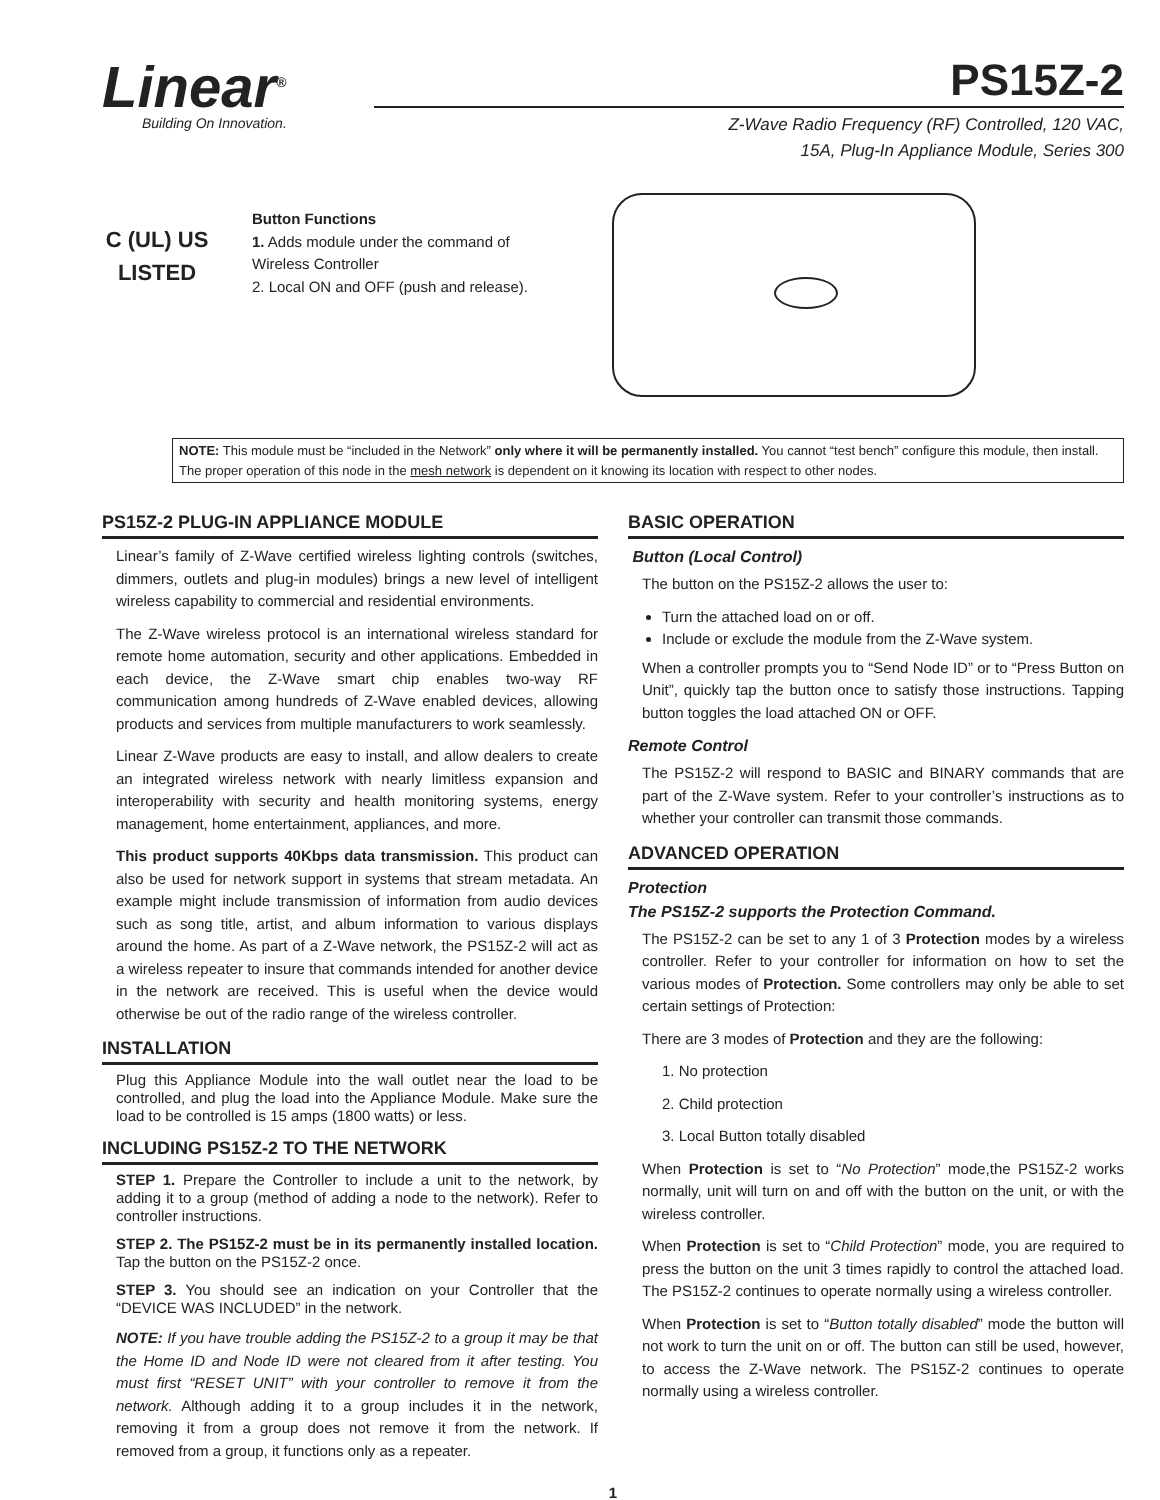Linear<sup>®</sup>
Building On Innovation.
PS15Z-2
Z-Wave Radio Frequency (RF) Controlled, 120 VAC,
15A, Plug-In Appliance Module, Series 300
C (UL) US
LISTED
Button Functions
1. Adds module under the command of Wireless Controller
2. Local ON and OFF (push and release).
NOTE: This module must be “included in the Network” only where it will be permanently installed. You cannot “test bench” configure this module, then install. The proper operation of this node in the mesh network is dependent on it knowing its location with respect to other nodes.
PS15Z-2 PLUG-IN APPLIANCE MODULE
Linear’s family of Z-Wave certified wireless lighting controls (switches, dimmers, outlets and plug-in modules) brings a new level of intelligent wireless capability to commercial and residential environments.
The Z-Wave wireless protocol is an international wireless standard for remote home automation, security and other applications. Embedded in each device, the Z-Wave smart chip enables two-way RF communication among hundreds of Z-Wave enabled devices, allowing products and services from multiple manufacturers to work seamlessly.
Linear Z-Wave products are easy to install, and allow dealers to create an integrated wireless network with nearly limitless expansion and interoperability with security and health monitoring systems, energy management, home entertainment, appliances, and more.
This product supports 40Kbps data transmission. This product can also be used for network support in systems that stream metadata. An example might include transmission of information from audio devices such as song title, artist, and album information to various displays around the home. As part of a Z-Wave network, the PS15Z-2 will act as a wireless repeater to insure that commands intended for another device in the network are received. This is useful when the device would otherwise be out of the radio range of the wireless controller.
INSTALLATION
Plug this Appliance Module into the wall outlet near the load to be controlled, and plug the load into the Appliance Module. Make sure the load to be controlled is 15 amps (1800 watts) or less.
INCLUDING PS15Z-2 TO THE NETWORK
STEP 1. Prepare the Controller to include a unit to the network, by adding it to a group (method of adding a node to the network). Refer to controller instructions.
STEP 2. The PS15Z-2 must be in its permanently installed location. Tap the button on the PS15Z-2 once.
STEP 3. You should see an indication on your Controller that the “DEVICE WAS INCLUDED” in the network.
NOTE: If you have trouble adding the PS15Z-2 to a group it may be that the Home ID and Node ID were not cleared from it after testing. You must first “RESET UNIT” with your controller to remove it from the network. Although adding it to a group includes it in the network, removing it from a group does not remove it from the network. If removed from a group, it functions only as a repeater.
BASIC OPERATION
Button (Local Control)
The button on the PS15Z-2 allows the user to:
Turn the attached load on or off.
Include or exclude the module from the Z-Wave system.
When a controller prompts you to “Send Node ID” or to “Press Button on Unit”, quickly tap the button once to satisfy those instructions. Tapping button toggles the load attached ON or OFF.
Remote Control
The PS15Z-2 will respond to BASIC and BINARY commands that are part of the Z-Wave system. Refer to your controller’s instructions as to whether your controller can transmit those commands.
ADVANCED OPERATION
Protection
The PS15Z-2 supports the Protection Command.
The PS15Z-2 can be set to any 1 of 3 Protection modes by a wireless controller. Refer to your controller for information on how to set the various modes of Protection. Some controllers may only be able to set certain settings of Protection:
There are 3 modes of Protection and they are the following:
1. No protection
2. Child protection
3. Local Button totally disabled
When Protection is set to “No Protection” mode,the PS15Z-2 works normally, unit will turn on and off with the button on the unit, or with the wireless controller.
When Protection is set to “Child Protection” mode, you are required to press the button on the unit 3 times rapidly to control the attached load. The PS15Z-2 continues to operate normally using a wireless controller.
When Protection is set to “Button totally disabled” mode the button will not work to turn the unit on or off. The button can still be used, however, to access the Z-Wave network. The PS15Z-2 continues to operate normally using a wireless controller.
1